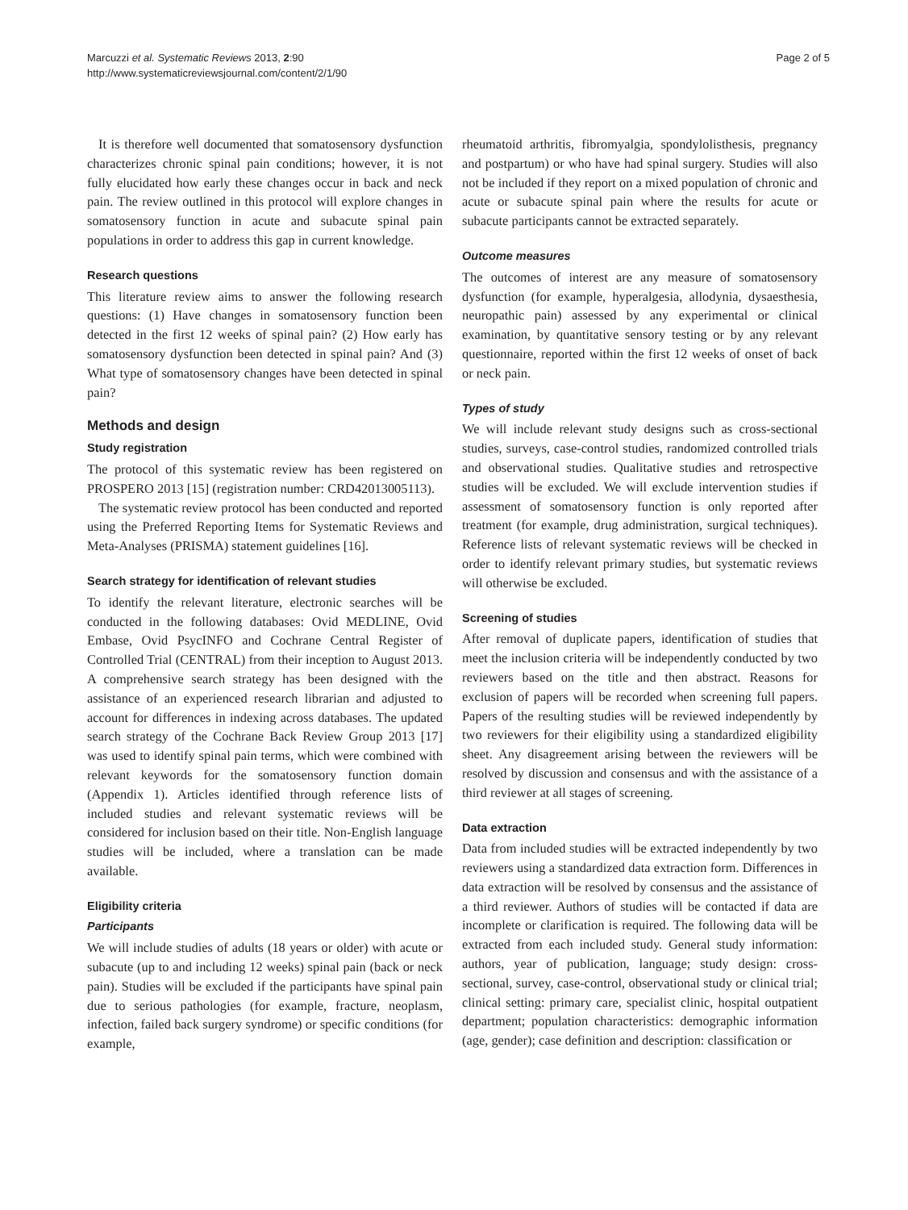Marcuzzi et al. Systematic Reviews 2013, 2:90
http://www.systematicreviewsjournal.com/content/2/1/90
Page 2 of 5
It is therefore well documented that somatosensory dysfunction characterizes chronic spinal pain conditions; however, it is not fully elucidated how early these changes occur in back and neck pain. The review outlined in this protocol will explore changes in somatosensory function in acute and subacute spinal pain populations in order to address this gap in current knowledge.
Research questions
This literature review aims to answer the following research questions: (1) Have changes in somatosensory function been detected in the first 12 weeks of spinal pain? (2) How early has somatosensory dysfunction been detected in spinal pain? And (3) What type of somatosensory changes have been detected in spinal pain?
Methods and design
Study registration
The protocol of this systematic review has been registered on PROSPERO 2013 [15] (registration number: CRD42013005113).
The systematic review protocol has been conducted and reported using the Preferred Reporting Items for Systematic Reviews and Meta-Analyses (PRISMA) statement guidelines [16].
Search strategy for identification of relevant studies
To identify the relevant literature, electronic searches will be conducted in the following databases: Ovid MEDLINE, Ovid Embase, Ovid PsycINFO and Cochrane Central Register of Controlled Trial (CENTRAL) from their inception to August 2013. A comprehensive search strategy has been designed with the assistance of an experienced research librarian and adjusted to account for differences in indexing across databases. The updated search strategy of the Cochrane Back Review Group 2013 [17] was used to identify spinal pain terms, which were combined with relevant keywords for the somatosensory function domain (Appendix 1). Articles identified through reference lists of included studies and relevant systematic reviews will be considered for inclusion based on their title. Non-English language studies will be included, where a translation can be made available.
Eligibility criteria
Participants
We will include studies of adults (18 years or older) with acute or subacute (up to and including 12 weeks) spinal pain (back or neck pain). Studies will be excluded if the participants have spinal pain due to serious pathologies (for example, fracture, neoplasm, infection, failed back surgery syndrome) or specific conditions (for example,
rheumatoid arthritis, fibromyalgia, spondylolisthesis, pregnancy and postpartum) or who have had spinal surgery. Studies will also not be included if they report on a mixed population of chronic and acute or subacute spinal pain where the results for acute or subacute participants cannot be extracted separately.
Outcome measures
The outcomes of interest are any measure of somatosensory dysfunction (for example, hyperalgesia, allodynia, dysaesthesia, neuropathic pain) assessed by any experimental or clinical examination, by quantitative sensory testing or by any relevant questionnaire, reported within the first 12 weeks of onset of back or neck pain.
Types of study
We will include relevant study designs such as cross-sectional studies, surveys, case-control studies, randomized controlled trials and observational studies. Qualitative studies and retrospective studies will be excluded. We will exclude intervention studies if assessment of somatosensory function is only reported after treatment (for example, drug administration, surgical techniques). Reference lists of relevant systematic reviews will be checked in order to identify relevant primary studies, but systematic reviews will otherwise be excluded.
Screening of studies
After removal of duplicate papers, identification of studies that meet the inclusion criteria will be independently conducted by two reviewers based on the title and then abstract. Reasons for exclusion of papers will be recorded when screening full papers. Papers of the resulting studies will be reviewed independently by two reviewers for their eligibility using a standardized eligibility sheet. Any disagreement arising between the reviewers will be resolved by discussion and consensus and with the assistance of a third reviewer at all stages of screening.
Data extraction
Data from included studies will be extracted independently by two reviewers using a standardized data extraction form. Differences in data extraction will be resolved by consensus and the assistance of a third reviewer. Authors of studies will be contacted if data are incomplete or clarification is required. The following data will be extracted from each included study. General study information: authors, year of publication, language; study design: cross-sectional, survey, case-control, observational study or clinical trial; clinical setting: primary care, specialist clinic, hospital outpatient department; population characteristics: demographic information (age, gender); case definition and description: classification or